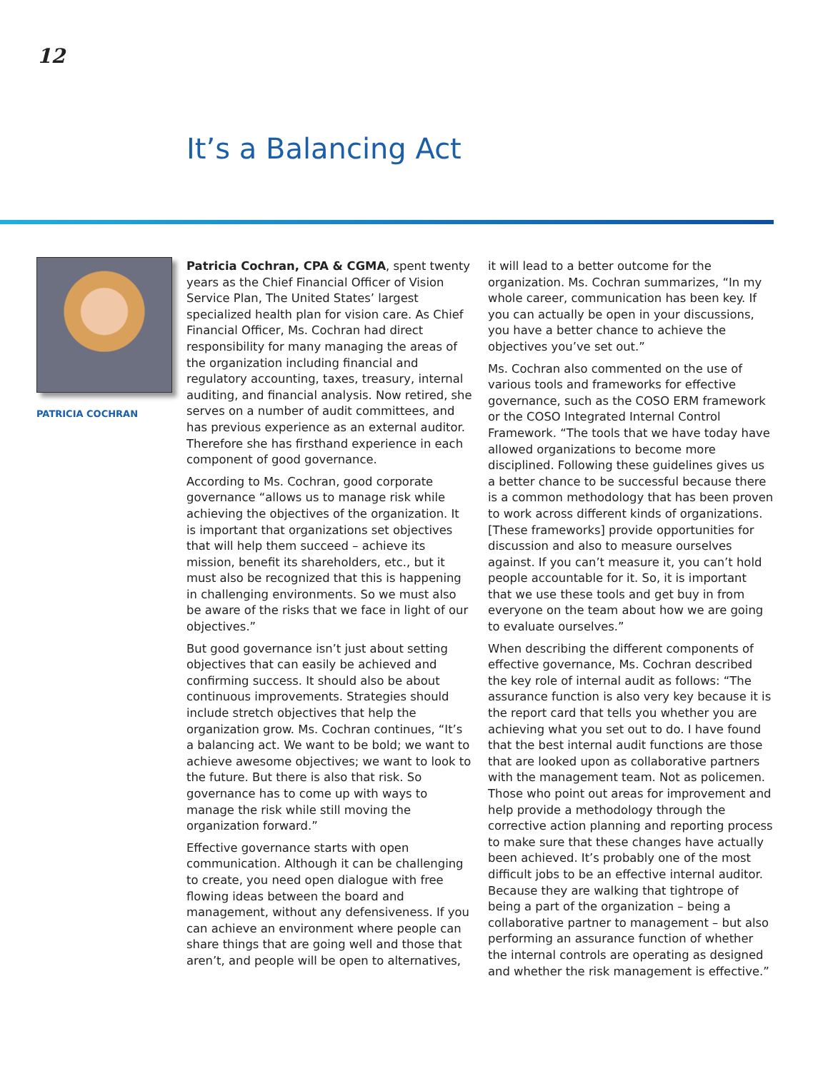12
It’s a Balancing Act
PATRICIA COCHRAN
Patricia Cochran, CPA & CGMA, spent twenty years as the Chief Financial Officer of Vision Service Plan, The United States’ largest specialized health plan for vision care. As Chief Financial Officer, Ms. Cochran had direct responsibility for many managing the areas of the organization including financial and regulatory accounting, taxes, treasury, internal auditing, and financial analysis. Now retired, she serves on a number of audit committees, and has previous experience as an external auditor. Therefore she has firsthand experience in each component of good governance.
According to Ms. Cochran, good corporate governance “allows us to manage risk while achieving the objectives of the organization. It is important that organizations set objectives that will help them succeed – achieve its mission, benefit its shareholders, etc., but it must also be recognized that this is happening in challenging environments. So we must also be aware of the risks that we face in light of our objectives.”
But good governance isn’t just about setting objectives that can easily be achieved and confirming success. It should also be about continuous improvements. Strategies should include stretch objectives that help the organization grow. Ms. Cochran continues, “It’s a balancing act. We want to be bold; we want to achieve awesome objectives; we want to look to the future. But there is also that risk. So governance has to come up with ways to manage the risk while still moving the organization forward.”
Effective governance starts with open communication. Although it can be challenging to create, you need open dialogue with free flowing ideas between the board and management, without any defensiveness. If you can achieve an environment where people can share things that are going well and those that aren’t, and people will be open to alternatives, it will lead to a better outcome for the organization. Ms. Cochran summarizes, “In my whole career, communication has been key. If you can actually be open in your discussions, you have a better chance to achieve the objectives you’ve set out.”
Ms. Cochran also commented on the use of various tools and frameworks for effective governance, such as the COSO ERM framework or the COSO Integrated Internal Control Framework. “The tools that we have today have allowed organizations to become more disciplined. Following these guidelines gives us a better chance to be successful because there is a common methodology that has been proven to work across different kinds of organizations. [These frameworks] provide opportunities for discussion and also to measure ourselves against. If you can’t measure it, you can’t hold people accountable for it. So, it is important that we use these tools and get buy in from everyone on the team about how we are going to evaluate ourselves.”
When describing the different components of effective governance, Ms. Cochran described the key role of internal audit as follows: “The assurance function is also very key because it is the report card that tells you whether you are achieving what you set out to do. I have found that the best internal audit functions are those that are looked upon as collaborative partners with the management team. Not as policemen. Those who point out areas for improvement and help provide a methodology through the corrective action planning and reporting process to make sure that these changes have actually been achieved. It’s probably one of the most difficult jobs to be an effective internal auditor. Because they are walking that tightrope of being a part of the organization – being a collaborative partner to management – but also performing an assurance function of whether the internal controls are operating as designed and whether the risk management is effective.”